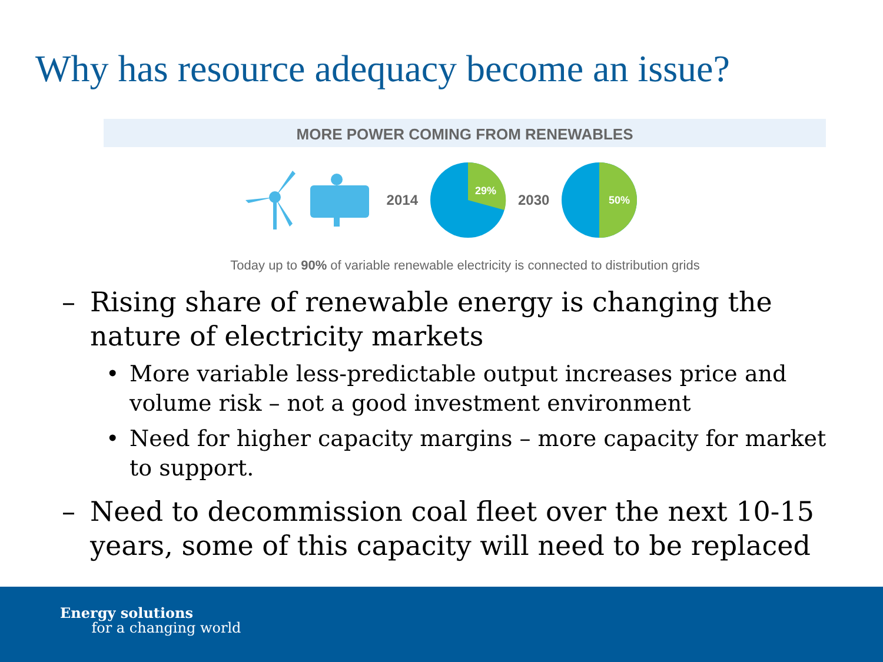Why has resource adequacy become an issue?
MORE POWER COMING FROM RENEWABLES
2014
29%
2030
50%
Today up to 90% of variable renewable electricity is connected to distribution grids
– Rising share of renewable energy is changing the nature of electricity markets
• More variable less-predictable output increases price and volume risk – not a good investment environment
• Need for higher capacity margins – more capacity for market to support.
– Need to decommission coal fleet over the next 10-15 years, some of this capacity will need to be replaced
Energy solutions
for a changing world